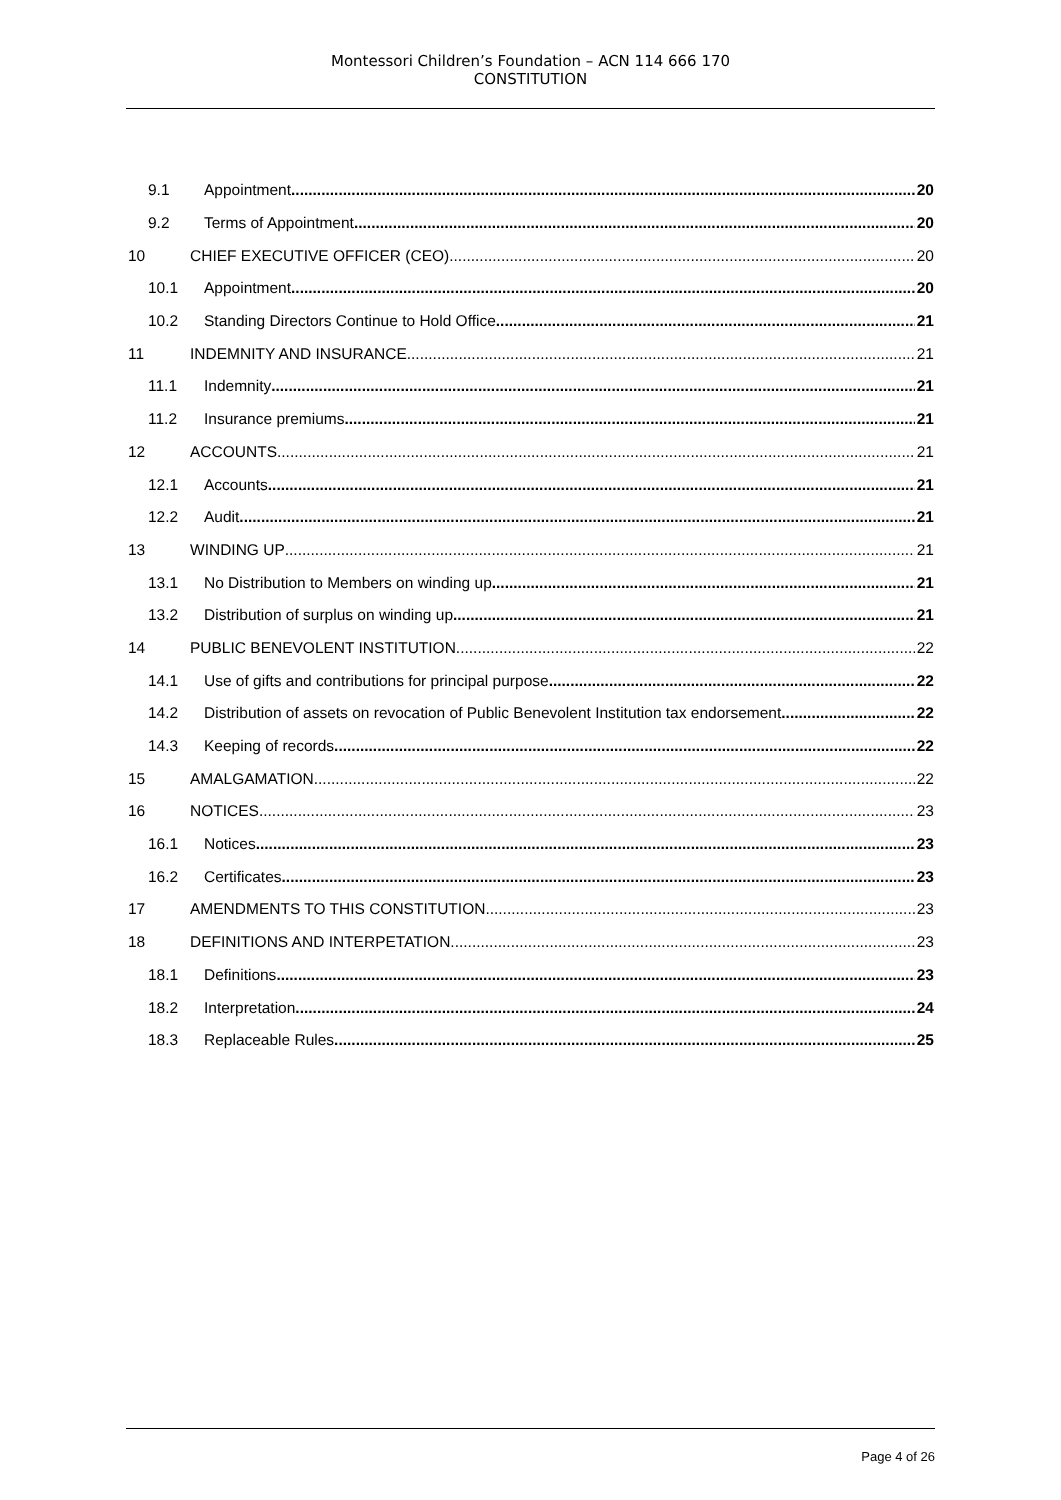Montessori Children’s Foundation – ACN 114 666 170
CONSTITUTION
9.1 Appointment 20
9.2 Terms of Appointment 20
10 CHIEF EXECUTIVE OFFICER (CEO) 20
10.1 Appointment 20
10.2 Standing Directors Continue to Hold Office 21
11 INDEMNITY AND INSURANCE 21
11.1 Indemnity 21
11.2 Insurance premiums 21
12 ACCOUNTS 21
12.1 Accounts 21
12.2 Audit 21
13 WINDING UP 21
13.1 No Distribution to Members on winding up 21
13.2 Distribution of surplus on winding up 21
14 PUBLIC BENEVOLENT INSTITUTION 22
14.1 Use of gifts and contributions for principal purpose 22
14.2 Distribution of assets on revocation of Public Benevolent Institution tax endorsement 22
14.3 Keeping of records 22
15 AMALGAMATION 22
16 NOTICES 23
16.1 Notices 23
16.2 Certificates 23
17 AMENDMENTS TO THIS CONSTITUTION 23
18 DEFINITIONS AND INTERPETATION 23
18.1 Definitions 23
18.2 Interpretation 24
18.3 Replaceable Rules 25
Page 4 of 26